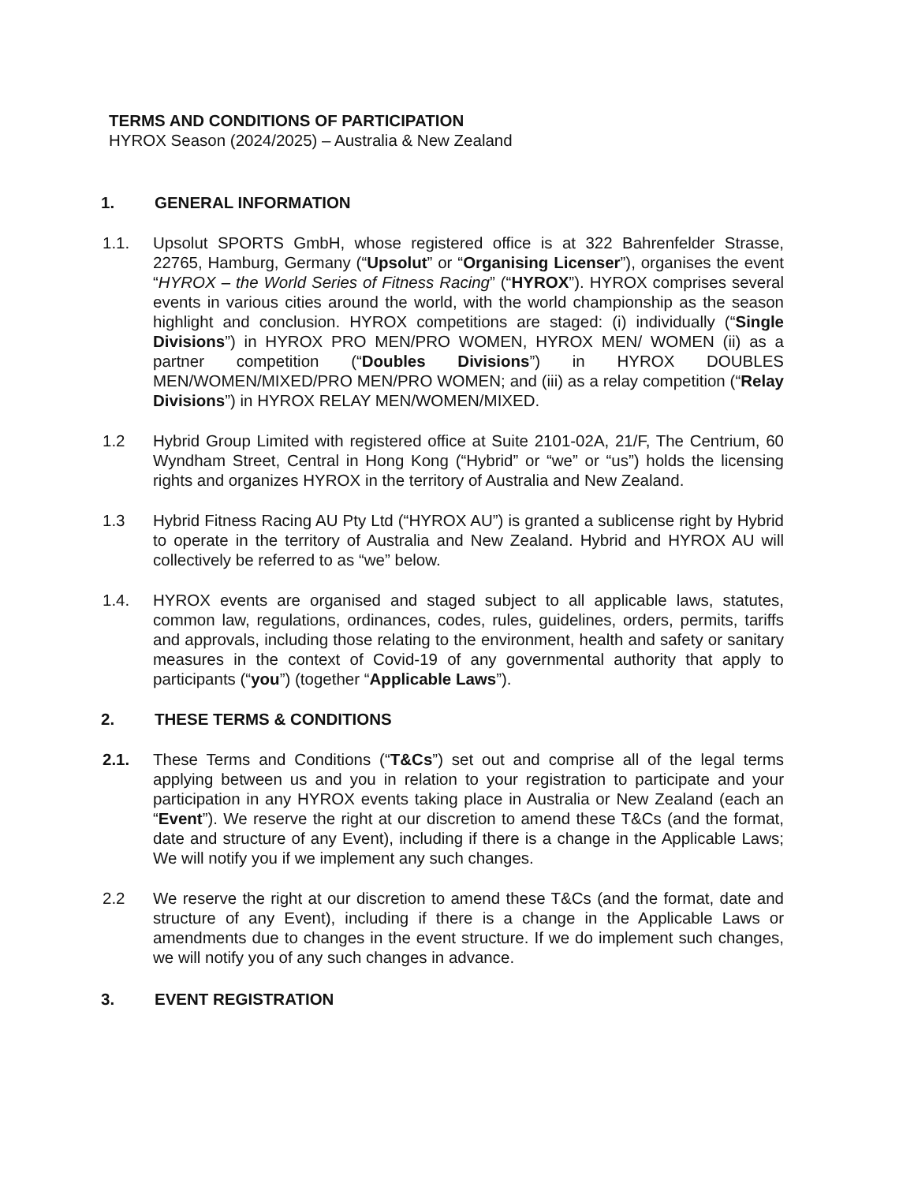TERMS AND CONDITIONS OF PARTICIPATION
HYROX Season (2024/2025) – Australia & New Zealand
1. GENERAL INFORMATION
1.1. Upsolut SPORTS GmbH, whose registered office is at 322 Bahrenfelder Strasse, 22765, Hamburg, Germany (“Upsolut” or “Organising Licenser”), organises the event “HYROX – the World Series of Fitness Racing” (“HYROX”). HYROX comprises several events in various cities around the world, with the world championship as the season highlight and conclusion. HYROX competitions are staged: (i) individually (“Single Divisions”) in HYROX PRO MEN/PRO WOMEN, HYROX MEN/ WOMEN (ii) as a partner competition (“Doubles Divisions”) in HYROX DOUBLES MEN/WOMEN/MIXED/PRO MEN/PRO WOMEN; and (iii) as a relay competition (“Relay Divisions”) in HYROX RELAY MEN/WOMEN/MIXED.
1.2 Hybrid Group Limited with registered office at Suite 2101-02A, 21/F, The Centrium, 60 Wyndham Street, Central in Hong Kong (“Hybrid” or “we” or “us”) holds the licensing rights and organizes HYROX in the territory of Australia and New Zealand.
1.3 Hybrid Fitness Racing AU Pty Ltd (“HYROX AU”) is granted a sublicense right by Hybrid to operate in the territory of Australia and New Zealand. Hybrid and HYROX AU will collectively be referred to as “we” below.
1.4. HYROX events are organised and staged subject to all applicable laws, statutes, common law, regulations, ordinances, codes, rules, guidelines, orders, permits, tariffs and approvals, including those relating to the environment, health and safety or sanitary measures in the context of Covid-19 of any governmental authority that apply to participants (“you”) (together “Applicable Laws”).
2. THESE TERMS & CONDITIONS
2.1. These Terms and Conditions (“T&Cs”) set out and comprise all of the legal terms applying between us and you in relation to your registration to participate and your participation in any HYROX events taking place in Australia or New Zealand (each an “Event”). We reserve the right at our discretion to amend these T&Cs (and the format, date and structure of any Event), including if there is a change in the Applicable Laws; We will notify you if we implement any such changes.
2.2 We reserve the right at our discretion to amend these T&Cs (and the format, date and structure of any Event), including if there is a change in the Applicable Laws or amendments due to changes in the event structure. If we do implement such changes, we will notify you of any such changes in advance.
3. EVENT REGISTRATION